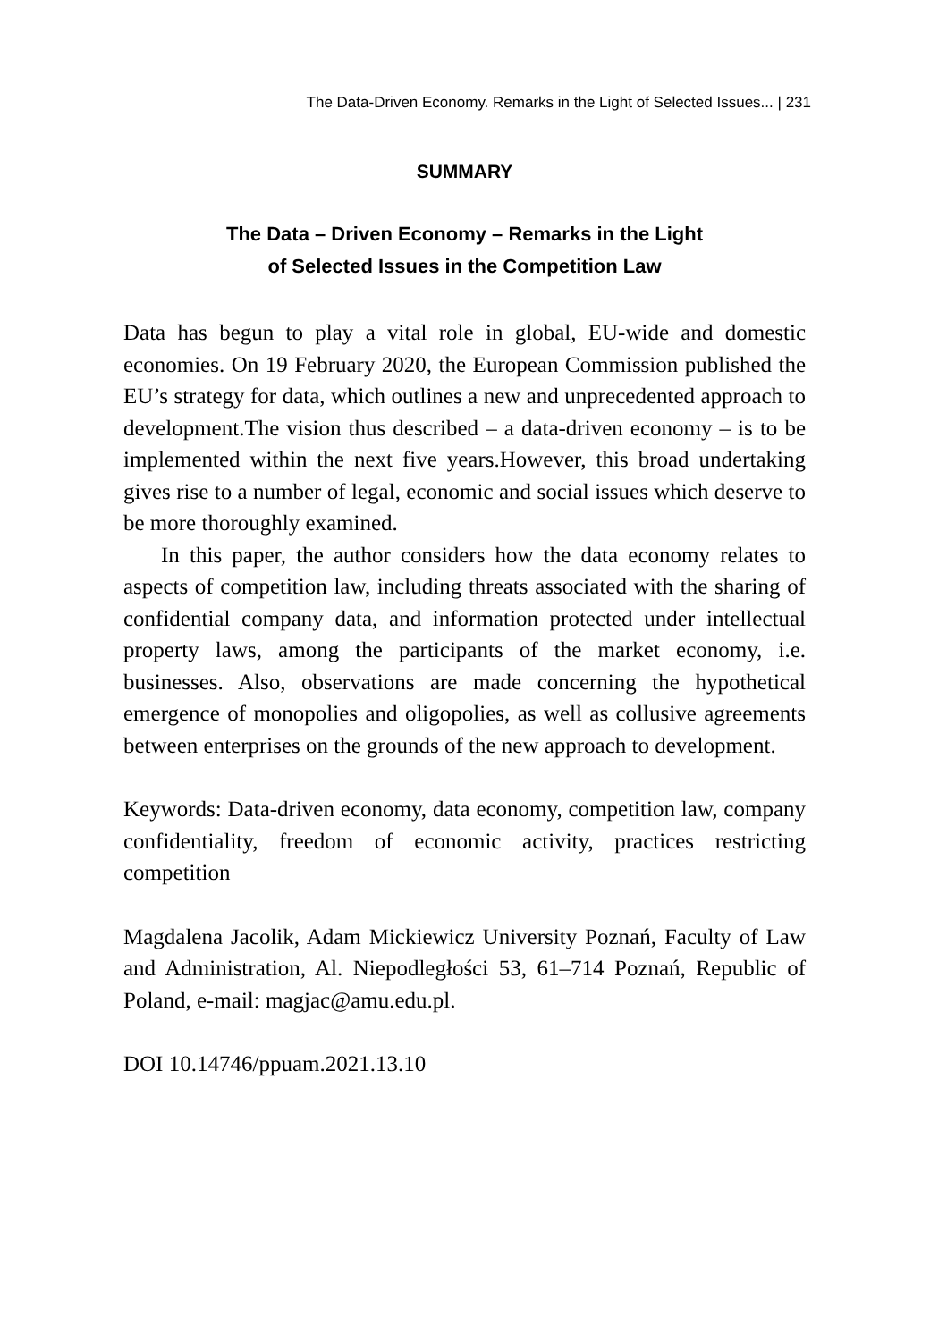The Data-Driven Economy. Remarks in the Light of Selected Issues... | 231
SUMMARY
The Data – Driven Economy – Remarks in the Light
of Selected Issues in the Competition Law
Data has begun to play a vital role in global, EU-wide and domestic economies. On 19 February 2020, the European Commission published the EU’s strategy for data, which outlines a new and unprecedented approach to development.The vision thus described – a data-driven economy – is to be implemented within the next five years.However, this broad undertaking gives rise to a number of legal, economic and social issues which deserve to be more thoroughly examined.
In this paper, the author considers how the data economy relates to aspects of competition law, including threats associated with the sharing of confidential company data, and information protected under intellectual property laws, among the participants of the market economy, i.e. businesses. Also, observations are made concerning the hypothetical emergence of monopolies and oligopolies, as well as collusive agreements between enterprises on the grounds of the new approach to development.
Keywords: Data-driven economy, data economy, competition law, company confidentiality, freedom of economic activity, practices restricting competition
Magdalena Jacolik, Adam Mickiewicz University Poznań, Faculty of Law and Administration, Al. Niepodległości 53, 61–714 Poznań, Republic of Poland, e-mail: magjac@amu.edu.pl.
DOI 10.14746/ppuam.2021.13.10